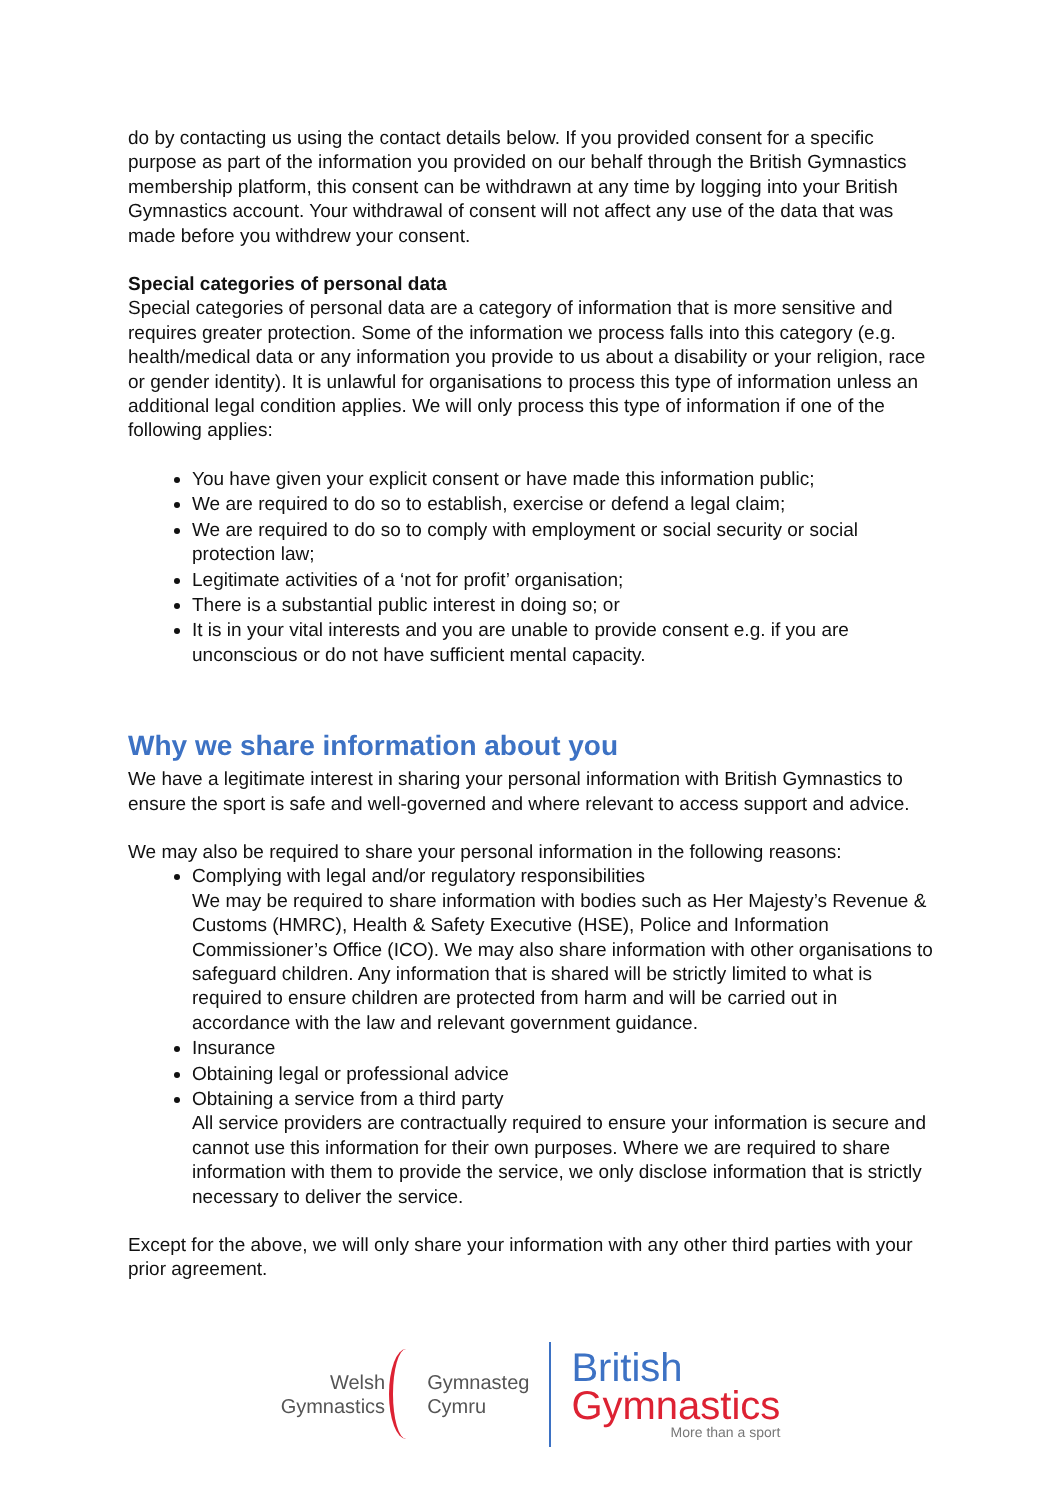do by contacting us using the contact details below. If you provided consent for a specific purpose as part of the information you provided on our behalf through the British Gymnastics membership platform, this consent can be withdrawn at any time by logging into your British Gymnastics account. Your withdrawal of consent will not affect any use of the data that was made before you withdrew your consent.
Special categories of personal data
Special categories of personal data are a category of information that is more sensitive and requires greater protection. Some of the information we process falls into this category (e.g. health/medical data or any information you provide to us about a disability or your religion, race or gender identity). It is unlawful for organisations to process this type of information unless an additional legal condition applies. We will only process this type of information if one of the following applies:
You have given your explicit consent or have made this information public;
We are required to do so to establish, exercise or defend a legal claim;
We are required to do so to comply with employment or social security or social protection law;
Legitimate activities of a ‘not for profit’ organisation;
There is a substantial public interest in doing so; or
It is in your vital interests and you are unable to provide consent e.g. if you are unconscious or do not have sufficient mental capacity.
Why we share information about you
We have a legitimate interest in sharing your personal information with British Gymnastics to ensure the sport is safe and well-governed and where relevant to access support and advice.
We may also be required to share your personal information in the following reasons:
Complying with legal and/or regulatory responsibilities
We may be required to share information with bodies such as Her Majesty’s Revenue & Customs (HMRC), Health & Safety Executive (HSE), Police and Information Commissioner’s Office (ICO). We may also share information with other organisations to safeguard children. Any information that is shared will be strictly limited to what is required to ensure children are protected from harm and will be carried out in accordance with the law and relevant government guidance.
Insurance
Obtaining legal or professional advice
Obtaining a service from a third party
All service providers are contractually required to ensure your information is secure and cannot use this information for their own purposes. Where we are required to share information with them to provide the service, we only disclose information that is strictly necessary to deliver the service.
Except for the above, we will only share your information with any other third parties with your prior agreement.
Welsh
Gymnastics
Gymnasteg
Cymru
British
Gymnastics
More than a sport